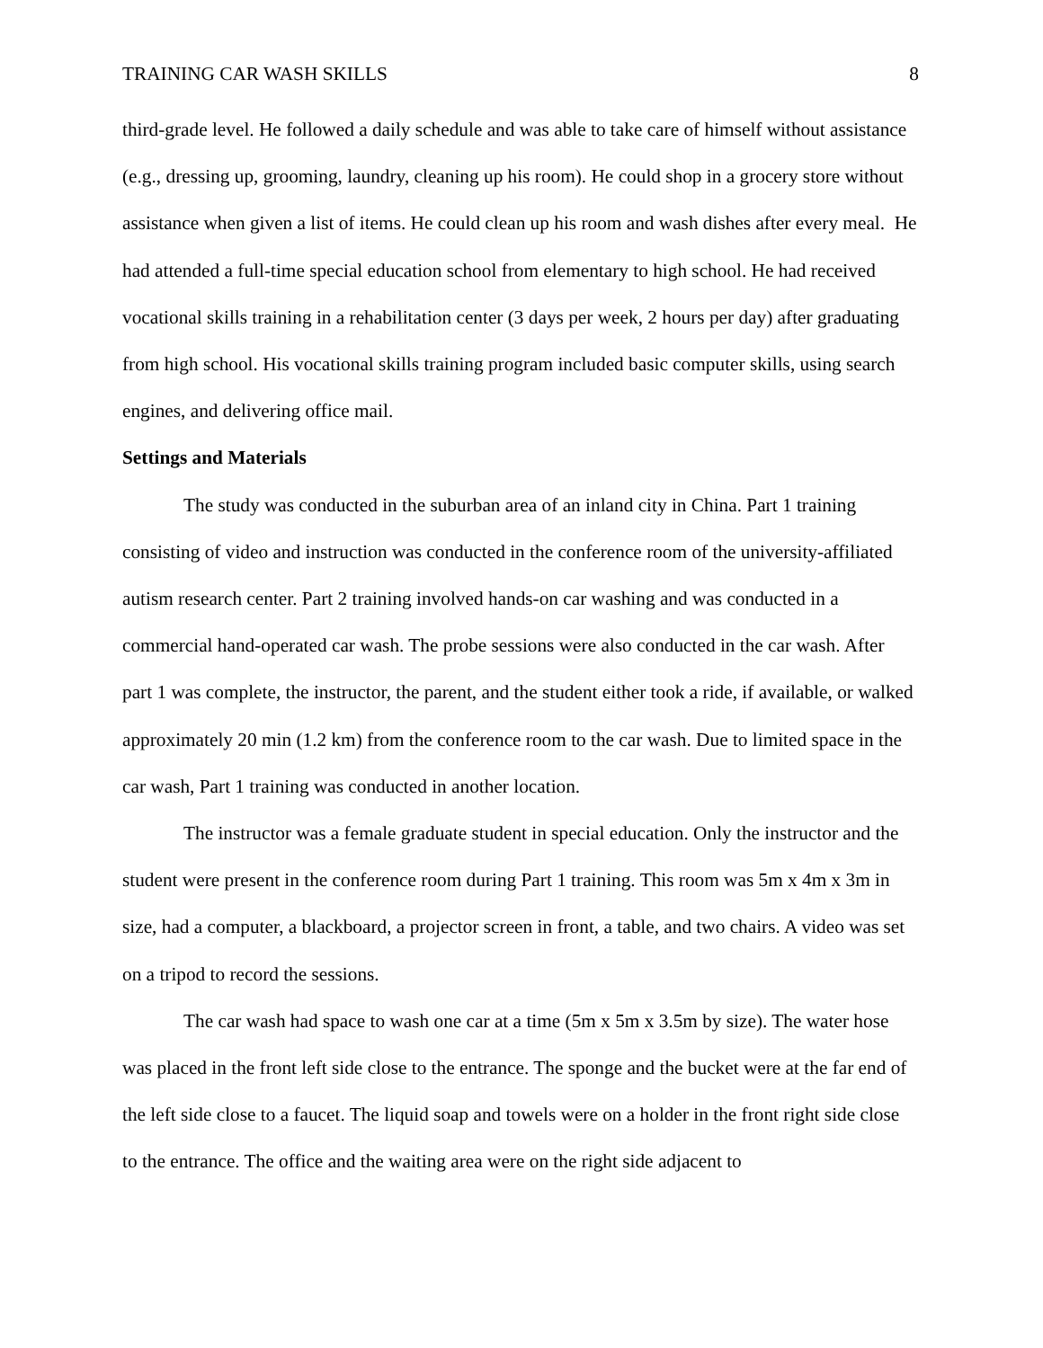TRAINING CAR WASH SKILLS 8
third-grade level. He followed a daily schedule and was able to take care of himself without assistance (e.g., dressing up, grooming, laundry, cleaning up his room). He could shop in a grocery store without assistance when given a list of items. He could clean up his room and wash dishes after every meal. He had attended a full-time special education school from elementary to high school. He had received vocational skills training in a rehabilitation center (3 days per week, 2 hours per day) after graduating from high school. His vocational skills training program included basic computer skills, using search engines, and delivering office mail.
Settings and Materials
The study was conducted in the suburban area of an inland city in China. Part 1 training consisting of video and instruction was conducted in the conference room of the university-affiliated autism research center. Part 2 training involved hands-on car washing and was conducted in a commercial hand-operated car wash. The probe sessions were also conducted in the car wash. After part 1 was complete, the instructor, the parent, and the student either took a ride, if available, or walked approximately 20 min (1.2 km) from the conference room to the car wash. Due to limited space in the car wash, Part 1 training was conducted in another location.
The instructor was a female graduate student in special education. Only the instructor and the student were present in the conference room during Part 1 training. This room was 5m x 4m x 3m in size, had a computer, a blackboard, a projector screen in front, a table, and two chairs. A video was set on a tripod to record the sessions.
The car wash had space to wash one car at a time (5m x 5m x 3.5m by size). The water hose was placed in the front left side close to the entrance. The sponge and the bucket were at the far end of the left side close to a faucet. The liquid soap and towels were on a holder in the front right side close to the entrance. The office and the waiting area were on the right side adjacent to